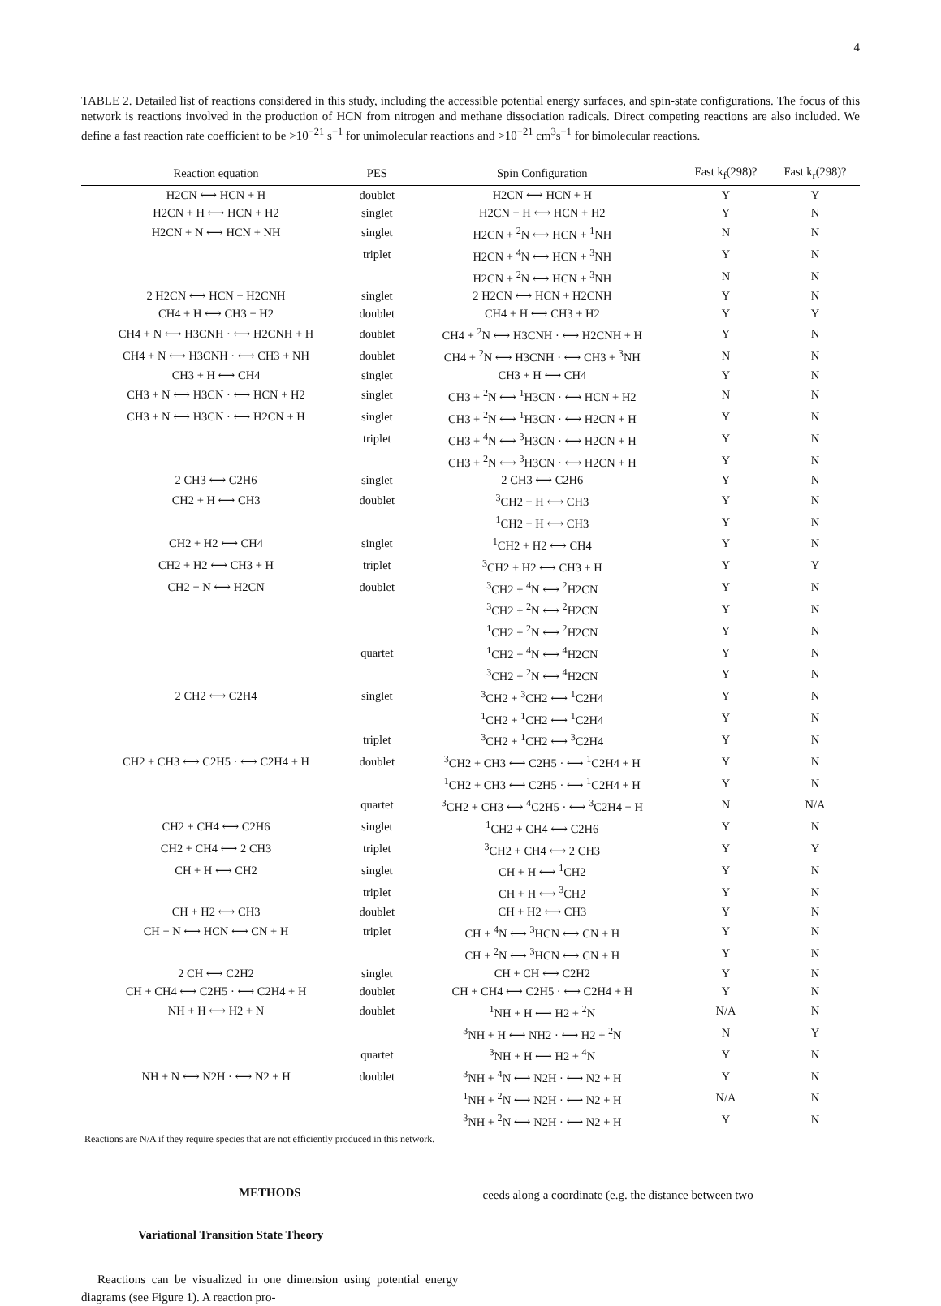4
TABLE 2. Detailed list of reactions considered in this study, including the accessible potential energy surfaces, and spin-state configurations. The focus of this network is reactions involved in the production of HCN from nitrogen and methane dissociation radicals. Direct competing reactions are also included. We define a fast reaction rate coefficient to be >10<sup>−21</sup> s<sup>−1</sup> for unimolecular reactions and >10<sup>−21</sup> cm<sup>3</sup>s<sup>−1</sup> for bimolecular reactions.
| Reaction equation | PES | Spin Configuration | Fast k<sub>f</sub>(298)? | Fast k<sub>r</sub>(298)? |
| --- | --- | --- | --- | --- |
| H2CN ⟷ HCN + H | doublet | H2CN ⟷ HCN + H | Y | Y |
| H2CN + H ⟷ HCN + H2 | singlet | H2CN + H ⟷ HCN + H2 | Y | N |
| H2CN + N ⟷ HCN + NH | singlet | H2CN + <sup>2</sup>N ⟷ HCN + <sup>1</sup>NH | N | N |
| | triplet | H2CN + <sup>4</sup>N ⟷ HCN + <sup>3</sup>NH | Y | N |
| | | H2CN + <sup>2</sup>N ⟷ HCN + <sup>3</sup>NH | N | N |
| 2 H2CN ⟷ HCN + H2CNH | singlet | 2 H2CN ⟷ HCN + H2CNH | Y | N |
| CH4 + H ⟷ CH3 + H2 | doublet | CH4 + H ⟷ CH3 + H2 | Y | Y |
| CH4 + N ⟷ H3CNH · ⟷ H2CNH + H | doublet | CH4 + <sup>2</sup>N ⟷ H3CNH · ⟷ H2CNH + H | Y | N |
| CH4 + N ⟷ H3CNH · ⟷ CH3 + NH | doublet | CH4 + <sup>2</sup>N ⟷ H3CNH · ⟷ CH3 + <sup>3</sup>NH | N | N |
| CH3 + H ⟷ CH4 | singlet | CH3 + H ⟷ CH4 | Y | N |
| CH3 + N ⟷ H3CN · ⟷ HCN + H2 | singlet | CH3 + <sup>2</sup>N ⟷ <sup>1</sup>H3CN · ⟷ HCN + H2 | N | N |
| CH3 + N ⟷ H3CN · ⟷ H2CN + H | singlet | CH3 + <sup>2</sup>N ⟷ <sup>1</sup>H3CN · ⟷ H2CN + H | Y | N |
| | triplet | CH3 + <sup>4</sup>N ⟷ <sup>3</sup>H3CN · ⟷ H2CN + H | Y | N |
| | | CH3 + <sup>2</sup>N ⟷ <sup>3</sup>H3CN · ⟷ H2CN + H | Y | N |
| 2 CH3 ⟷ C2H6 | singlet | 2 CH3 ⟷ C2H6 | Y | N |
| CH2 + H ⟷ CH3 | doublet | <sup>3</sup> CH2 + H ⟷ CH3 | Y | N |
| | | <sup>1</sup> CH2 + H ⟷ CH3 | Y | N |
| CH2 + H2 ⟷ CH4 | singlet | <sup>1</sup> CH2 + H2 ⟷ CH4 | Y | N |
| CH2 + H2 ⟷ CH3 + H | triplet | <sup>3</sup> CH2 + H2 ⟷ CH3 + H | Y | Y |
| CH2 + N ⟷ H2CN | doublet | <sup>3</sup> CH2 + <sup>4</sup>N ⟷ <sup>2</sup>H2CN | Y | N |
| | | <sup>3</sup> CH2 + <sup>2</sup>N ⟷ <sup>2</sup>H2CN | Y | N |
| | | <sup>1</sup> CH2 + <sup>2</sup>N ⟷ <sup>2</sup>H2CN | Y | N |
| | quartet | <sup>1</sup> CH2 + <sup>4</sup>N ⟷ <sup>4</sup>H2CN | Y | N |
| | | <sup>3</sup> CH2 + <sup>2</sup>N ⟷ <sup>4</sup>H2CN | Y | N |
| 2 CH2 ⟷ C2H4 | singlet | <sup>3</sup> CH2 + <sup>3</sup>CH2 ⟷ <sup>1</sup>C2H4 | Y | N |
| | | <sup>1</sup> CH2 + <sup>1</sup>CH2 ⟷ <sup>1</sup>C2H4 | Y | N |
| | triplet | <sup>3</sup> CH2 + <sup>1</sup>CH2 ⟷ <sup>3</sup>C2H4 | Y | N |
| CH2 + CH3 ⟷ C2H5 · ⟷ C2H4 + H | doublet | <sup>3</sup> CH2 + CH3 ⟷ C2H5 · ⟷ <sup>1</sup>C2H4 + H | Y | N |
| | | <sup>1</sup> CH2 + CH3 ⟷ C2H5 · ⟷ <sup>1</sup>C2H4 + H | Y | N |
| | quartet | <sup>3</sup> CH2 + CH3 ⟷ <sup>4</sup>C2H5 · ⟷ <sup>3</sup>C2H4 + H | N | N/A |
| CH2 + CH4 ⟷ C2H6 | singlet | <sup>1</sup> CH2 + CH4 ⟷ C2H6 | Y | N |
| CH2 + CH4 ⟷ 2 CH3 | triplet | <sup>3</sup> CH2 + CH4 ⟷ 2 CH3 | Y | Y |
| CH + H ⟷ CH2 | singlet | CH + H ⟷ <sup>1</sup>CH2 | Y | N |
| | triplet | CH + H ⟷ <sup>3</sup>CH2 | Y | N |
| CH + H2 ⟷ CH3 | doublet | CH + H2 ⟷ CH3 | Y | N |
| CH + N ⟷ HCN ⟷ CN + H | triplet | CH + <sup>4</sup>N ⟷ <sup>3</sup>HCN ⟷ CN + H | Y | N |
| | | CH + <sup>2</sup>N ⟷ <sup>3</sup>HCN ⟷ CN + H | Y | N |
| 2 CH ⟷ C2H2 | singlet | CH + CH ⟷ C2H2 | Y | N |
| CH + CH4 ⟷ C2H5 · ⟷ C2H4 + H | doublet | CH + CH4 ⟷ C2H5 · ⟷ C2H4 + H | Y | N |
| NH + H ⟷ H2 + N | doublet | <sup>1</sup> NH + H ⟷ H2 + <sup>2</sup>N | N/A | N |
| | | <sup>3</sup> NH + H ⟷ NH2 · ⟷ H2 + <sup>2</sup>N | N | Y |
| | quartet | <sup>3</sup> NH + H ⟷ H2 + <sup>4</sup>N | Y | N |
| NH + N ⟷ N2H · ⟷ N2 + H | doublet | <sup>3</sup> NH + <sup>4</sup>N ⟷ N2H · ⟷ N2 + H | Y | N |
| | | <sup>1</sup> NH + <sup>2</sup>N ⟷ N2H · ⟷ N2 + H | N/A | N |
| | | <sup>3</sup> NH + <sup>2</sup>N ⟷ N2H · ⟷ N2 + H | Y | N |
Reactions are N/A if they require species that are not efficiently produced in this network.
METHODS
Variational Transition State Theory
Reactions can be visualized in one dimension using potential energy diagrams (see Figure 1). A reaction pro-
ceeds along a coordinate (e.g. the distance between two